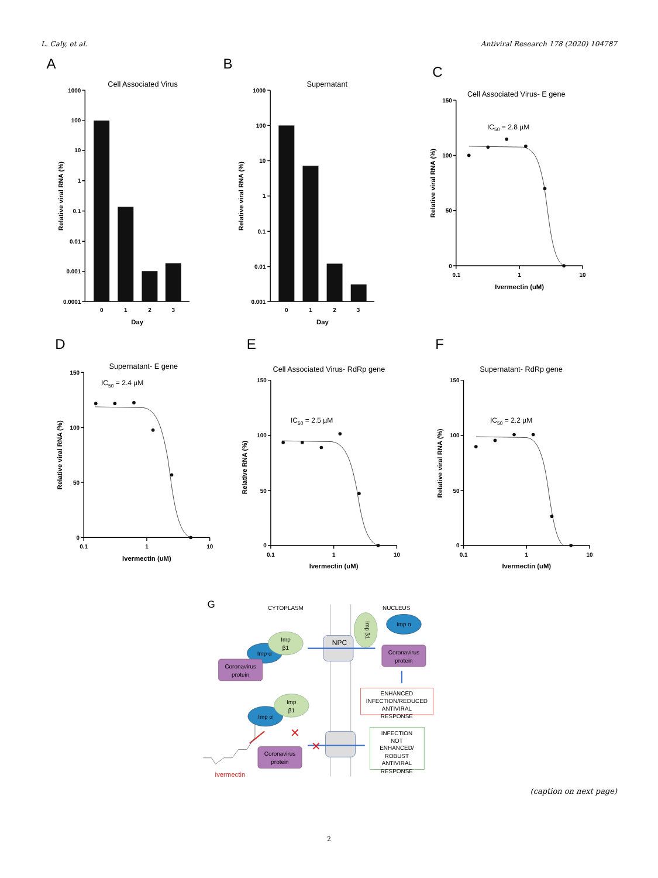L. Caly, et al. Antiviral Research 178 (2020) 104787
A
Cell Associated Virus
1000
100
10
1
0.1
0.01
0.001
0.0001
0
1
2
3
Day
Relative viral RNA (%)
B
Supernatant
1000
100
10
1
0.1
0.01
0.001
0
1
2
3
Day
Relative viral RNA (%)
C
Cell Associated Virus- E gene
IC50 = 2.8 µM
150
100
50
0
0.1
1
10
Ivermectin (uM)
Relative viral RNA (%)
D
Supernatant- E gene
IC50 = 2.4 µM
150
100
50
0
0.1
1
10
Ivermectin (uM)
Relative viral RNA (%)
E
Cell Associated Virus- RdRp gene
IC50 = 2.5 µM
150
100
50
0
0.1
1
10
Ivermectin (uM)
Relative RNA (%)
F
Supernatant- RdRp gene
IC50 = 2.2 µM
150
100
50
0
0.1
1
10
Ivermectin (uM)
Relative viral RNA (%)
G
CYTOPLASM
NUCLEUS
NPC
Imp β1
Imp α
Imp α
Imp
β1
Coronavirus
protein
Coronavirus
protein
ENHANCED
INFECTION/REDUCED
ANTIVIRAL
RESPONSE
Imp α
Imp
β1
Coronavirus
protein
✕
✕
INFECTION
NOT
ENHANCED/
ROBUST
ANTIVIRAL
RESPONSE
ivermectin
(caption on next page)
2